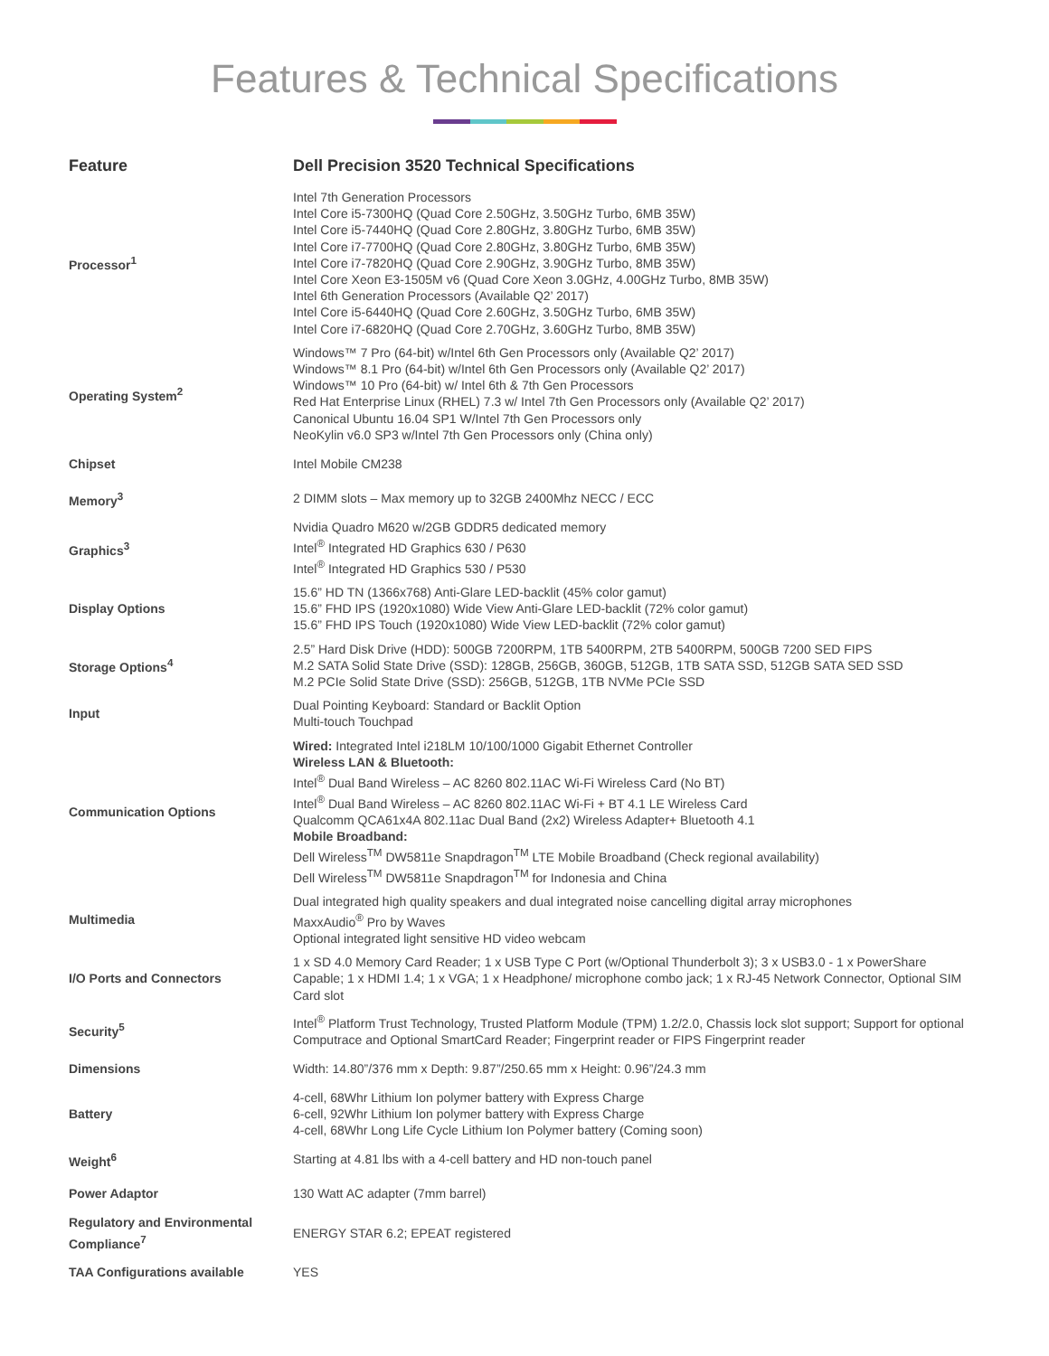Features & Technical Specifications
| Feature | Dell Precision 3520 Technical Specifications |
| --- | --- |
| Processor<sup>1</sup> | Intel 7th Generation Processors Intel Core i5-7300HQ (Quad Core 2.50GHz, 3.50GHz Turbo, 6MB 35W) Intel Core i5-7440HQ (Quad Core 2.80GHz, 3.80GHz Turbo, 6MB 35W) Intel Core i7-7700HQ (Quad Core 2.80GHz, 3.80GHz Turbo, 6MB 35W) Intel Core i7-7820HQ (Quad Core 2.90GHz, 3.90GHz Turbo, 8MB 35W) Intel Core Xeon E3-1505M v6 (Quad Core Xeon 3.0GHz, 4.00GHz Turbo, 8MB 35W) Intel 6th Generation Processors (Available Q2’ 2017) Intel Core i5-6440HQ (Quad Core 2.60GHz, 3.50GHz Turbo, 6MB 35W) Intel Core i7-6820HQ (Quad Core 2.70GHz, 3.60GHz Turbo, 8MB 35W) |
| Operating System<sup>2</sup> | Windows™ 7 Pro (64-bit) w/Intel 6th Gen Processors only (Available Q2’ 2017) Windows™ 8.1 Pro (64-bit) w/Intel 6th Gen Processors only (Available Q2’ 2017) Windows™ 10 Pro (64-bit) w/ Intel 6th & 7th Gen Processors Red Hat Enterprise Linux (RHEL) 7.3 w/ Intel 7th Gen Processors only (Available Q2’ 2017) Canonical Ubuntu 16.04 SP1 W/Intel 7th Gen Processors only NeoKylin v6.0 SP3 w/Intel 7th Gen Processors only (China only) |
| Chipset | Intel Mobile CM238 |
| Memory<sup>3</sup> | 2 DIMM slots – Max memory up to 32GB 2400Mhz NECC / ECC |
| Graphics<sup>3</sup> | Nvidia Quadro M620 w/2GB GDDR5 dedicated memory Intel<sup>®</sup> Integrated HD Graphics 630 / P630 Intel<sup>®</sup> Integrated HD Graphics 530 / P530 |
| Display Options | 15.6” HD TN (1366x768) Anti-Glare LED-backlit (45% color gamut) 15.6” FHD IPS (1920x1080) Wide View Anti-Glare LED-backlit (72% color gamut) 15.6” FHD IPS Touch (1920x1080) Wide View LED-backlit (72% color gamut) |
| Storage Options<sup>4</sup> | 2.5” Hard Disk Drive (HDD): 500GB 7200RPM, 1TB 5400RPM, 2TB 5400RPM, 500GB 7200 SED FIPS M.2 SATA Solid State Drive (SSD): 128GB, 256GB, 360GB, 512GB, 1TB SATA SSD, 512GB SATA SED SSD M.2 PCIe Solid State Drive (SSD): 256GB, 512GB, 1TB NVMe PCIe SSD |
| Input | Dual Pointing Keyboard: Standard or Backlit Option Multi-touch Touchpad |
| Communication Options | Wired: Integrated Intel i218LM 10/100/1000 Gigabit Ethernet Controller Wireless LAN & Bluetooth: Intel<sup>®</sup> Dual Band Wireless – AC 8260 802.11AC Wi-Fi Wireless Card (No BT) Intel<sup>®</sup> Dual Band Wireless – AC 8260 802.11AC Wi-Fi + BT 4.1 LE Wireless Card Qualcomm QCA61x4A 802.11ac Dual Band (2x2) Wireless Adapter+ Bluetooth 4.1 Mobile Broadband: Dell Wireless<sup>TM</sup> DW5811e Snapdragon<sup>TM</sup> LTE Mobile Broadband (Check regional availability) Dell Wireless<sup>TM</sup> DW5811e Snapdragon<sup>TM</sup> for Indonesia and China |
| Multimedia | Dual integrated high quality speakers and dual integrated noise cancelling digital array microphones MaxxAudio<sup>®</sup> Pro by Waves Optional integrated light sensitive HD video webcam |
| I/O Ports and Connectors | 1 x SD 4.0 Memory Card Reader; 1 x USB Type C Port (w/Optional Thunderbolt 3); 3 x USB3.0 - 1 x PowerShare Capable; 1 x HDMI 1.4; 1 x VGA; 1 x Headphone/ microphone combo jack; 1 x RJ-45 Network Connector, Optional SIM Card slot |
| Security<sup>5</sup> | Intel<sup>®</sup> Platform Trust Technology, Trusted Platform Module (TPM) 1.2/2.0, Chassis lock slot support; Support for optional Computrace and Optional SmartCard Reader; Fingerprint reader or FIPS Fingerprint reader |
| Dimensions | Width: 14.80”/376 mm x Depth: 9.87”/250.65 mm x Height: 0.96”/24.3 mm |
| Battery | 4-cell, 68Whr Lithium Ion polymer battery with Express Charge 6-cell, 92Whr Lithium Ion polymer battery with Express Charge 4-cell, 68Whr Long Life Cycle Lithium Ion Polymer battery (Coming soon) |
| Weight<sup>6</sup> | Starting at 4.81 lbs with a 4-cell battery and HD non-touch panel |
| Power Adaptor | 130 Watt AC adapter (7mm barrel) |
| Regulatory and Environmental Compliance<sup>7</sup> | ENERGY STAR 6.2; EPEAT registered |
| TAA Configurations available | YES |